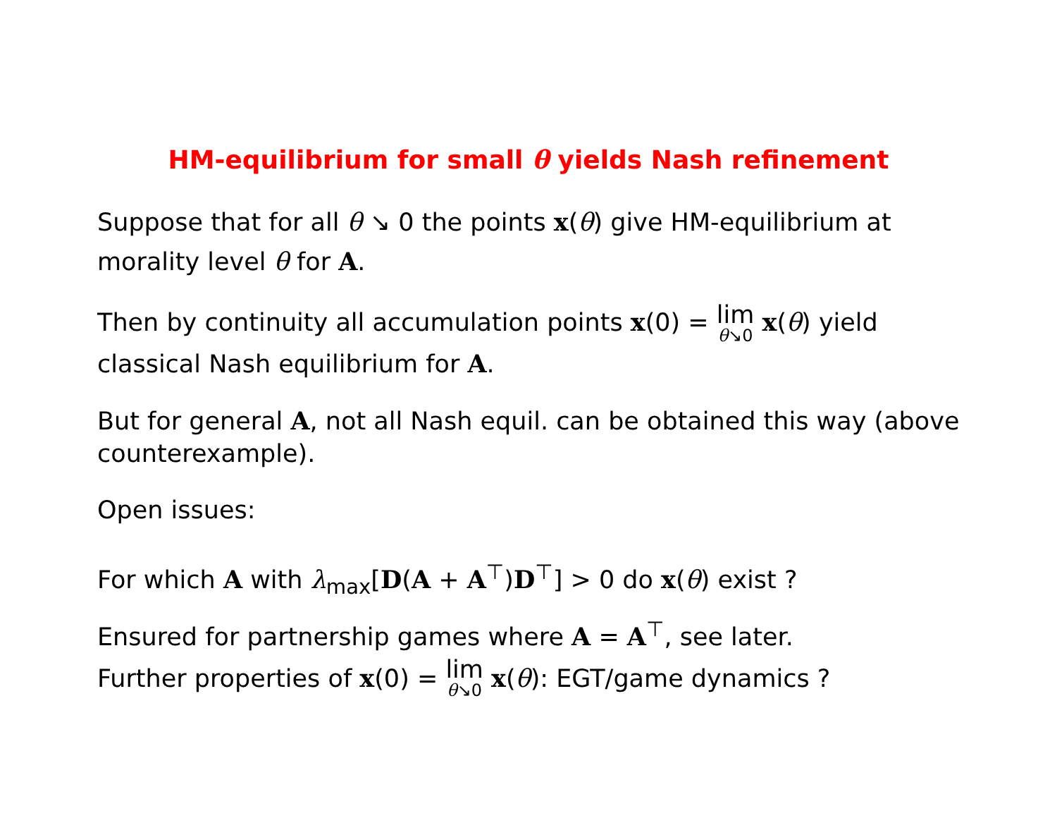HM-equilibrium for small θ yields Nash refinement
Suppose that for all θ ↘ 0 the points x(θ) give HM-equilibrium at morality level θ for A.
Then by continuity all accumulation points x(0) = lim θ↘0 x(θ) yield classical Nash equilibrium for A.
But for general A, not all Nash equil. can be obtained this way (above counterexample).
Open issues:
For which A with λ<sub>max</sub>[D(A + A<sup>⊤</sup>)D<sup>⊤</sup>] > 0 do x(θ) exist ?
Ensured for partnership games where A = A<sup>⊤</sup>, see later.
Further properties of x(0) = lim θ↘0 x(θ): EGT/game dynamics ?